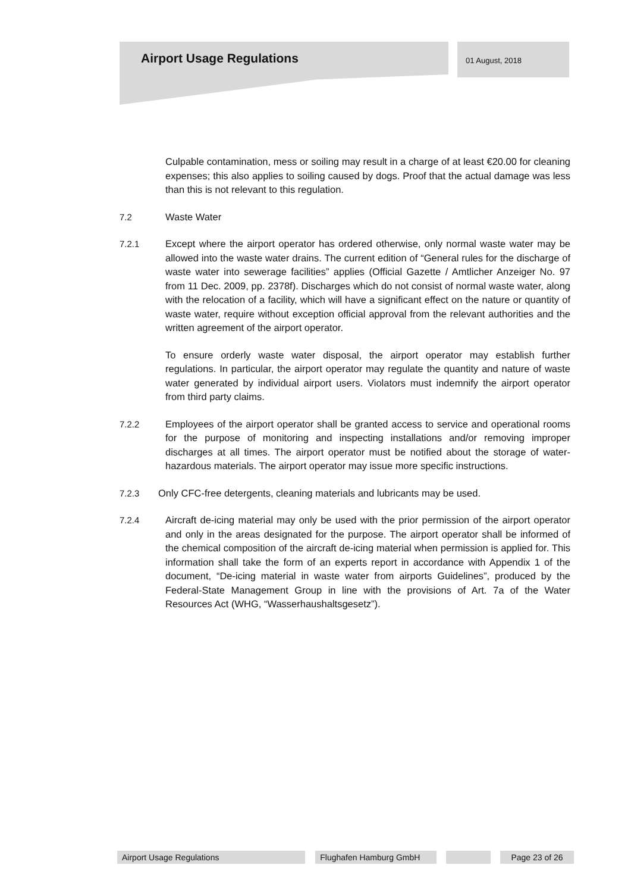Airport Usage Regulations
01 August, 2018
Culpable contamination, mess or soiling may result in a charge of at least €20.00 for cleaning expenses; this also applies to soiling caused by dogs. Proof that the actual damage was less than this is not relevant to this regulation.
7.2 Waste Water
7.2.1 Except where the airport operator has ordered otherwise, only normal waste water may be allowed into the waste water drains. The current edition of “General rules for the discharge of waste water into sewerage facilities” applies (Official Gazette / Amtlicher Anzeiger No. 97 from 11 Dec. 2009, pp. 2378f). Discharges which do not consist of normal waste water, along with the relocation of a facility, which will have a significant effect on the nature or quantity of waste water, require without exception official approval from the relevant authorities and the written agreement of the airport operator.
To ensure orderly waste water disposal, the airport operator may establish further regulations. In particular, the airport operator may regulate the quantity and nature of waste water generated by individual airport users. Violators must indemnify the airport operator from third party claims.
7.2.2 Employees of the airport operator shall be granted access to service and operational rooms for the purpose of monitoring and inspecting installations and/or removing improper discharges at all times. The airport operator must be notified about the storage of water-hazardous materials. The airport operator may issue more specific instructions.
7.2.3 Only CFC-free detergents, cleaning materials and lubricants may be used.
7.2.4 Aircraft de-icing material may only be used with the prior permission of the airport operator and only in the areas designated for the purpose. The airport operator shall be informed of the chemical composition of the aircraft de-icing material when permission is applied for. This information shall take the form of an experts report in accordance with Appendix 1 of the document, “De-icing material in waste water from airports Guidelines”, produced by the Federal-State Management Group in line with the provisions of Art. 7a of the Water Resources Act (WHG, “Wasserhaushaltsgesetz”).
Airport Usage Regulations Flughafen Hamburg GmbH Page 23 of 26